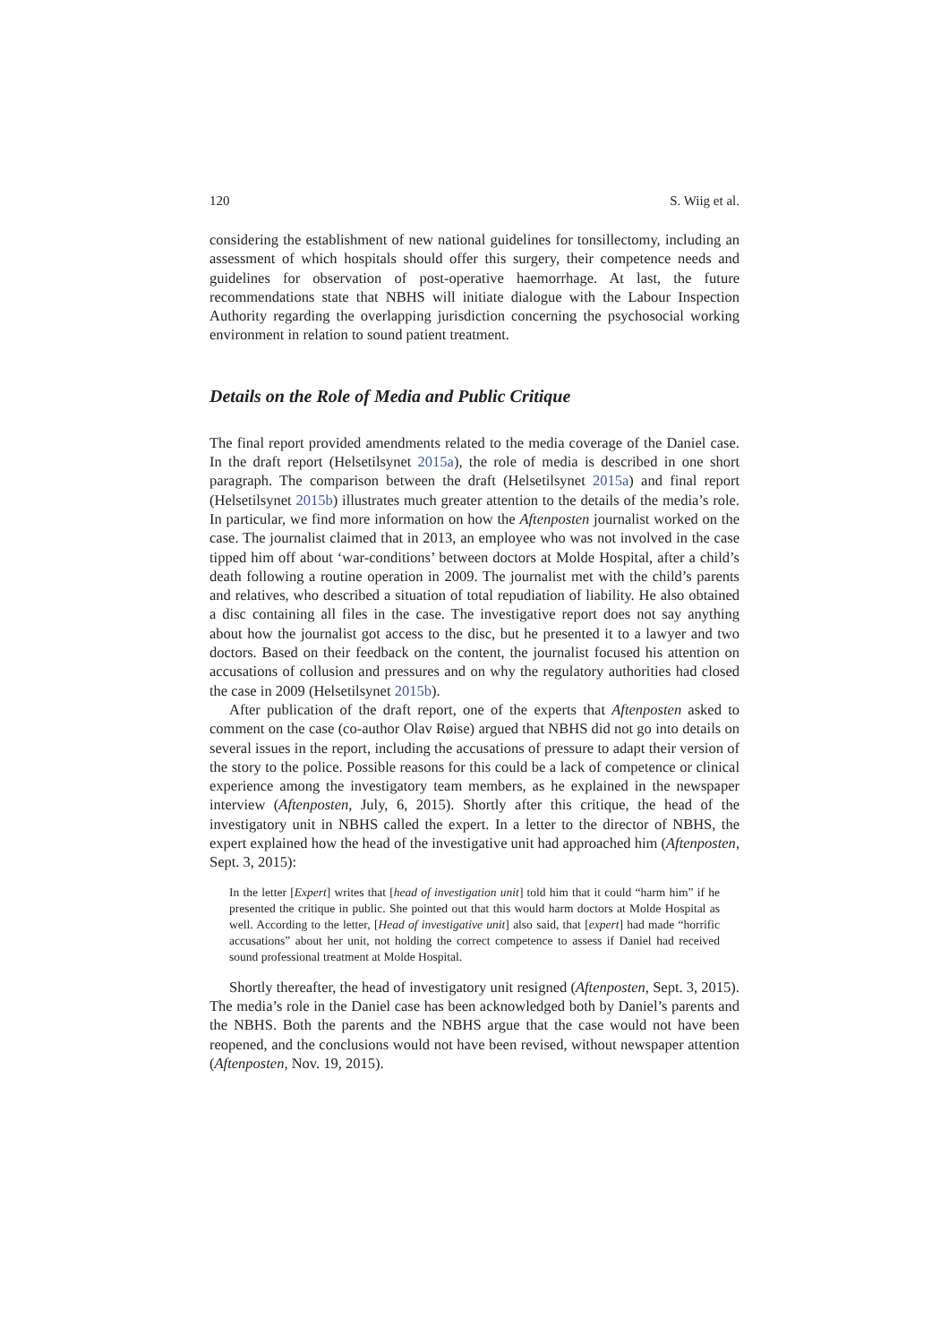120 S. Wiig et al.
considering the establishment of new national guidelines for tonsillectomy, including an assessment of which hospitals should offer this surgery, their competence needs and guidelines for observation of post-operative haemorrhage. At last, the future recommendations state that NBHS will initiate dialogue with the Labour Inspection Authority regarding the overlapping jurisdiction concerning the psychosocial working environment in relation to sound patient treatment.
Details on the Role of Media and Public Critique
The final report provided amendments related to the media coverage of the Daniel case. In the draft report (Helsetilsynet 2015a), the role of media is described in one short paragraph. The comparison between the draft (Helsetilsynet 2015a) and final report (Helsetilsynet 2015b) illustrates much greater attention to the details of the media’s role. In particular, we find more information on how the Aftenposten journalist worked on the case. The journalist claimed that in 2013, an employee who was not involved in the case tipped him off about ‘war-conditions’ between doctors at Molde Hospital, after a child’s death following a routine operation in 2009. The journalist met with the child’s parents and relatives, who described a situation of total repudiation of liability. He also obtained a disc containing all files in the case. The investigative report does not say anything about how the journalist got access to the disc, but he presented it to a lawyer and two doctors. Based on their feedback on the content, the journalist focused his attention on accusations of collusion and pressures and on why the regulatory authorities had closed the case in 2009 (Helsetilsynet 2015b).
After publication of the draft report, one of the experts that Aftenposten asked to comment on the case (co-author Olav Røise) argued that NBHS did not go into details on several issues in the report, including the accusations of pressure to adapt their version of the story to the police. Possible reasons for this could be a lack of competence or clinical experience among the investigatory team members, as he explained in the newspaper interview (Aftenposten, July, 6, 2015). Shortly after this critique, the head of the investigatory unit in NBHS called the expert. In a letter to the director of NBHS, the expert explained how the head of the investigative unit had approached him (Aftenposten, Sept. 3, 2015):
In the letter [Expert] writes that [head of investigation unit] told him that it could “harm him” if he presented the critique in public. She pointed out that this would harm doctors at Molde Hospital as well. According to the letter, [Head of investigative unit] also said, that [expert] had made “horrific accusations” about her unit, not holding the correct competence to assess if Daniel had received sound professional treatment at Molde Hospital.
Shortly thereafter, the head of investigatory unit resigned (Aftenposten, Sept. 3, 2015). The media’s role in the Daniel case has been acknowledged both by Daniel’s parents and the NBHS. Both the parents and the NBHS argue that the case would not have been reopened, and the conclusions would not have been revised, without newspaper attention (Aftenposten, Nov. 19, 2015).